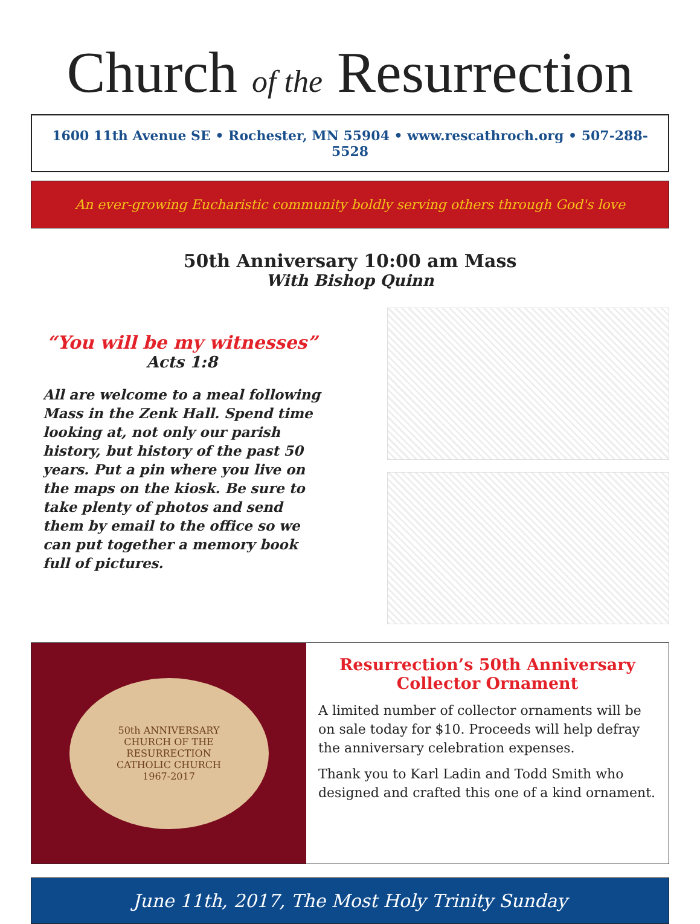Church of the Resurrection
1600 11th Avenue SE • Rochester, MN 55904 • www.rescathroch.org • 507-288-5528
An ever-growing Eucharistic community boldly serving others through God's love
50th Anniversary 10:00 am Mass
With Bishop Quinn
“You will be my witnesses”
Acts 1:8
All are welcome to a meal following Mass in the Zenk Hall. Spend time looking at, not only our parish history, but history of the past 50 years. Put a pin where you live on the maps on the kiosk. Be sure to take plenty of photos and send them by email to the office so we can put together a memory book full of pictures.
50th ANNIVERSARY
CHURCH OF THE
RESURRECTION
CATHOLIC CHURCH
1967-2017
Resurrection’s 50th Anniversary
Collector Ornament
A limited number of collector ornaments will be on sale today for $10. Proceeds will help defray the anniversary celebration expenses.
Thank you to Karl Ladin and Todd Smith who designed and crafted this one of a kind ornament.
June 11th, 2017, The Most Holy Trinity Sunday